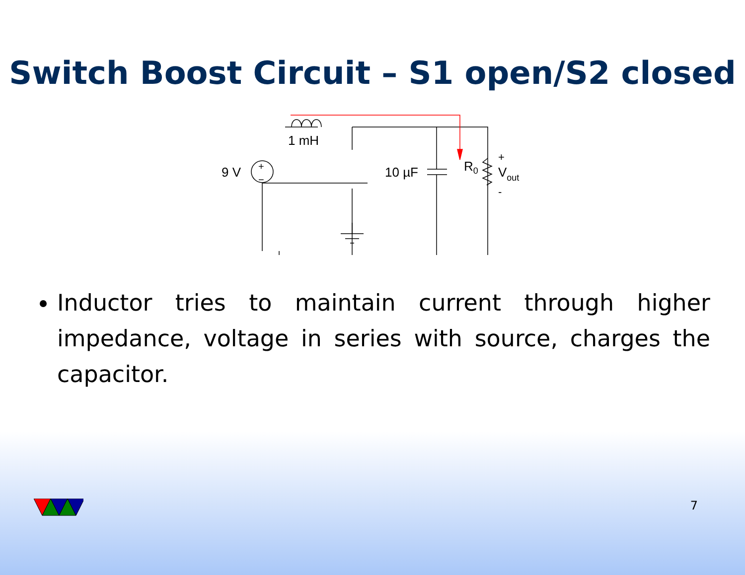Switch Boost Circuit – S1 open/S2 closed
1 mH
9 V
+
−
10 µF
R0
+
Vout
-
Inductor tries to maintain current through higher impedance, voltage in series with source, charges the capacitor.
7